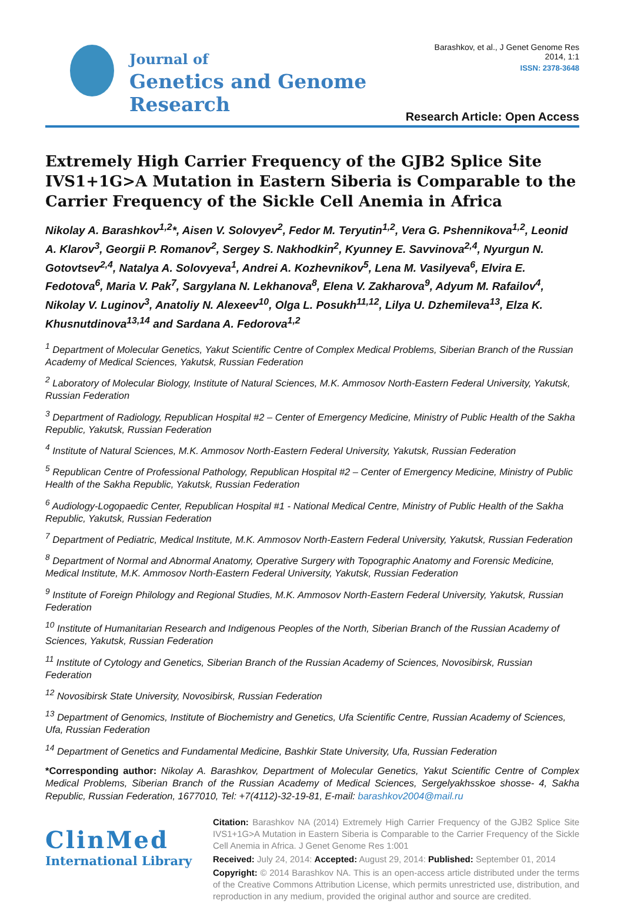Journal of
Genetics and Genome Research
Barashkov, et al., J Genet Genome Res 2014, 1:1
ISSN: 2378-3648
Research Article: Open Access
Extremely High Carrier Frequency of the GJB2 Splice Site IVS1+1G>A Mutation in Eastern Siberia is Comparable to the Carrier Frequency of the Sickle Cell Anemia in Africa
Nikolay A. Barashkov<sup>1,2</sup>*, Aisen V. Solovyev<sup>2</sup>, Fedor M. Teryutin<sup>1,2</sup>, Vera G. Pshennikova<sup>1,2</sup>, Leonid A. Klarov<sup>3</sup>, Georgii P. Romanov<sup>2</sup>, Sergey S. Nakhodkin<sup>2</sup>, Kyunney E. Savvinova<sup>2,4</sup>, Nyurgun N. Gotovtsev<sup>2,4</sup>, Natalya A. Solovyeva<sup>1</sup>, Andrei A. Kozhevnikov<sup>5</sup>, Lena M. Vasilyeva<sup>6</sup>, Elvira E. Fedotova<sup>6</sup>, Maria V. Pak<sup>7</sup>, Sargylana N. Lekhanova<sup>8</sup>, Elena V. Zakharova<sup>9</sup>, Adyum M. Rafailov<sup>4</sup>, Nikolay V. Luginov<sup>3</sup>, Anatoliy N. Alexeev<sup>10</sup>, Olga L. Posukh<sup>11,12</sup>, Lilya U. Dzhemileva<sup>13</sup>, Elza K. Khusnutdinova<sup>13,14</sup> and Sardana A. Fedorova<sup>1,2</sup>
<sup>1</sup> Department of Molecular Genetics, Yakut Scientific Centre of Complex Medical Problems, Siberian Branch of the Russian Academy of Medical Sciences, Yakutsk, Russian Federation
<sup>2</sup> Laboratory of Molecular Biology, Institute of Natural Sciences, M.K. Ammosov North-Eastern Federal University, Yakutsk, Russian Federation
<sup>3</sup> Department of Radiology, Republican Hospital #2 – Center of Emergency Medicine, Ministry of Public Health of the Sakha Republic, Yakutsk, Russian Federation
<sup>4</sup> Institute of Natural Sciences, M.K. Ammosov North-Eastern Federal University, Yakutsk, Russian Federation
<sup>5</sup> Republican Centre of Professional Pathology, Republican Hospital #2 – Center of Emergency Medicine, Ministry of Public Health of the Sakha Republic, Yakutsk, Russian Federation
<sup>6</sup> Audiology-Logopaedic Center, Republican Hospital #1 - National Medical Centre, Ministry of Public Health of the Sakha Republic, Yakutsk, Russian Federation
<sup>7</sup> Department of Pediatric, Medical Institute, M.K. Ammosov North-Eastern Federal University, Yakutsk, Russian Federation
<sup>8</sup> Department of Normal and Abnormal Anatomy, Operative Surgery with Topographic Anatomy and Forensic Medicine, Medical Institute, M.K. Ammosov North-Eastern Federal University, Yakutsk, Russian Federation
<sup>9</sup> Institute of Foreign Philology and Regional Studies, M.K. Ammosov North-Eastern Federal University, Yakutsk, Russian Federation
<sup>10</sup> Institute of Humanitarian Research and Indigenous Peoples of the North, Siberian Branch of the Russian Academy of Sciences, Yakutsk, Russian Federation
<sup>11</sup> Institute of Cytology and Genetics, Siberian Branch of the Russian Academy of Sciences, Novosibirsk, Russian Federation
<sup>12</sup> Novosibirsk State University, Novosibirsk, Russian Federation
<sup>13</sup> Department of Genomics, Institute of Biochemistry and Genetics, Ufa Scientific Centre, Russian Academy of Sciences, Ufa, Russian Federation
<sup>14</sup> Department of Genetics and Fundamental Medicine, Bashkir State University, Ufa, Russian Federation
*Corresponding author: Nikolay A. Barashkov, Department of Molecular Genetics, Yakut Scientific Centre of Complex Medical Problems, Siberian Branch of the Russian Academy of Medical Sciences, Sergelyakhsskoe shosse- 4, Sakha Republic, Russian Federation, 1677010, Tel: +7(4112)-32-19-81, E-mail: barashkov2004@mail.ru
ClinMed
International Library
Citation: Barashkov NA (2014) Extremely High Carrier Frequency of the GJB2 Splice Site IVS1+1G>A Mutation in Eastern Siberia is Comparable to the Carrier Frequency of the Sickle Cell Anemia in Africa. J Genet Genome Res 1:001
Received: July 24, 2014: Accepted: August 29, 2014: Published: September 01, 2014
Copyright: © 2014 Barashkov NA. This is an open-access article distributed under the terms of the Creative Commons Attribution License, which permits unrestricted use, distribution, and reproduction in any medium, provided the original author and source are credited.